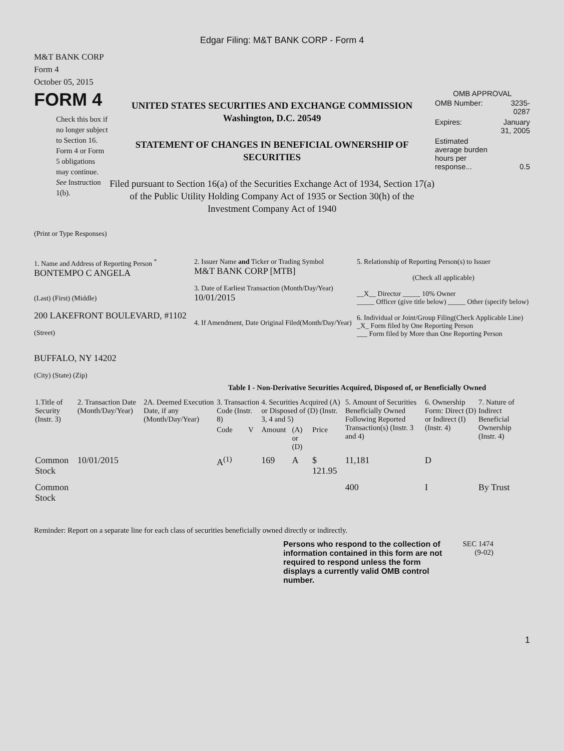Edgar Filing: M&T BANK CORP - Form 4
M&T BANK CORP
Form 4
October 05, 2015
FORM 4
Check this box if no longer subject to Section 16. Form 4 or Form 5 obligations may continue. See Instruction 1(b).
UNITED STATES SECURITIES AND EXCHANGE COMMISSION
Washington, D.C. 20549
STATEMENT OF CHANGES IN BENEFICIAL OWNERSHIP OF SECURITIES
Filed pursuant to Section 16(a) of the Securities Exchange Act of 1934, Section 17(a) of the Public Utility Holding Company Act of 1935 or Section 30(h) of the Investment Company Act of 1940
OMB APPROVAL
| OMB Number: | 3235-0287 |
| Expires: | January 31, 2005 |
| Estimated average burden hours per response... | 0.5 |
(Print or Type Responses)
1. Name and Address of Reporting Person <sup>*</sup>
BONTEMPO C ANGELA
(Last) (First) (Middle)
200 LAKEFRONT BOULEVARD, #1102
(Street)
BUFFALO, NY 14202
(City) (State) (Zip)
2. Issuer Name and Ticker or Trading Symbol
M&T BANK CORP [MTB]
3. Date of Earliest Transaction (Month/Day/Year)
10/01/2015
4. If Amendment, Date Original Filed(Month/Day/Year)
5. Relationship of Reporting Person(s) to Issuer
(Check all applicable)
__X__ Director _____ 10% Owner
_____ Officer (give title below) _____ Other (specify below)
6. Individual or Joint/Group Filing(Check Applicable Line)
_X_ Form filed by One Reporting Person
___ Form filed by More than One Reporting Person
Table I - Non-Derivative Securities Acquired, Disposed of, or Beneficially Owned
| 1.Title of Security (Instr. 3) | 2. Transaction Date (Month/Day/Year) | 2A. Deemed Execution Date, if any (Month/Day/Year) | 3. Transaction Code (Instr. 8) | | 4. Securities Acquired (A) or Disposed of (D) (Instr. 3, 4 and 5) | | | 5. Amount of Securities Beneficially Owned Following Reported Transaction(s) (Instr. 3 and 4) | 6. Ownership Form: Direct (D) or Indirect (I) (Instr. 4) | 7. Nature of Indirect Beneficial Ownership (Instr. 4) |
| --- | --- | --- | --- | --- | --- | --- | --- | --- | --- | --- |
| | | | Code | V | Amount | (A) or (D) | Price | | | |
| Common Stock | 10/01/2015 | | A<sup>(1)</sup> | | 169 | A | $ 121.95 | 11,181 | D | |
| Common Stock | | | | | | | | 400 | I | By Trust |
Reminder: Report on a separate line for each class of securities beneficially owned directly or indirectly.
Persons who respond to the collection of information contained in this form are not required to respond unless the form displays a currently valid OMB control number.
SEC 1474
(9-02)
1